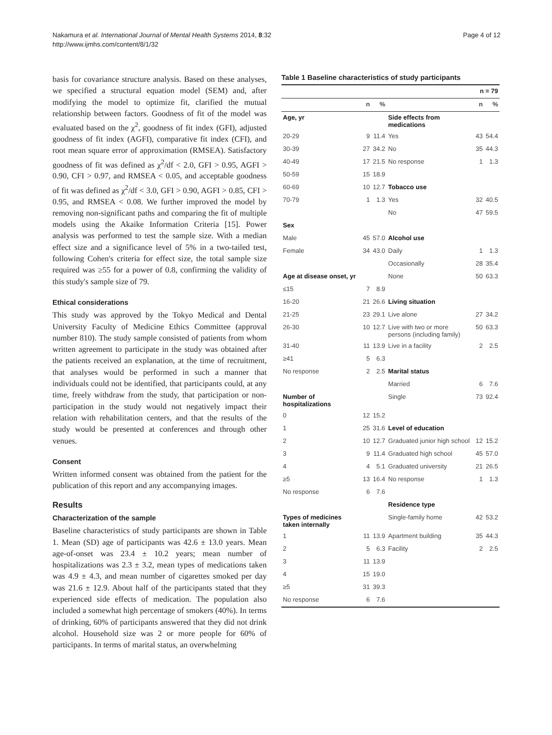Nakamura et al. International Journal of Mental Health Systems 2014, 8:32
http://www.ijmhs.com/content/8/1/32
Page 4 of 12
basis for covariance structure analysis. Based on these analyses, we specified a structural equation model (SEM) and, after modifying the model to optimize fit, clarified the mutual relationship between factors. Goodness of fit of the model was evaluated based on the χ<sup>2</sup>, goodness of fit index (GFI), adjusted goodness of fit index (AGFI), comparative fit index (CFI), and root mean square error of approximation (RMSEA). Satisfactory goodness of fit was defined as χ<sup>2</sup>/df < 2.0, GFI > 0.95, AGFI > 0.90, CFI > 0.97, and RMSEA < 0.05, and acceptable goodness of fit was defined as χ<sup>2</sup>/df < 3.0, GFI > 0.90, AGFI > 0.85, CFI > 0.95, and RMSEA < 0.08. We further improved the model by removing non-significant paths and comparing the fit of multiple models using the Akaike Information Criteria [15]. Power analysis was performed to test the sample size. With a median effect size and a significance level of 5% in a two-tailed test, following Cohen's criteria for effect size, the total sample size required was ≥55 for a power of 0.8, confirming the validity of this study's sample size of 79.
Ethical considerations
This study was approved by the Tokyo Medical and Dental University Faculty of Medicine Ethics Committee (approval number 810). The study sample consisted of patients from whom written agreement to participate in the study was obtained after the patients received an explanation, at the time of recruitment, that analyses would be performed in such a manner that individuals could not be identified, that participants could, at any time, freely withdraw from the study, that participation or non-participation in the study would not negatively impact their relation with rehabilitation centers, and that the results of the study would be presented at conferences and through other venues.
Consent
Written informed consent was obtained from the patient for the publication of this report and any accompanying images.
Results
Characterization of the sample
Baseline characteristics of study participants are shown in Table 1. Mean (SD) age of participants was 42.6 ± 13.0 years. Mean age-of-onset was 23.4 ± 10.2 years; mean number of hospitalizations was 2.3 ± 3.2, mean types of medications taken was 4.9 ± 4.3, and mean number of cigarettes smoked per day was 21.6 ± 12.9. About half of the participants stated that they experienced side effects of medication. The population also included a somewhat high percentage of smokers (40%). In terms of drinking, 60% of participants answered that they did not drink alcohol. Household size was 2 or more people for 60% of participants. In terms of marital status, an overwhelming
Table 1 Baseline characteristics of study participants
| | | | | n = 79 | |
| --- | --- | --- | --- | --- | --- |
| | n | % | | n | % |
| Age, yr | | | Side effects from medications | | |
| 20-29 | 9 | 11.4 | Yes | 43 | 54.4 |
| 30-39 | 27 | 34.2 | No | 35 | 44.3 |
| 40-49 | 17 | 21.5 | No response | 1 | 1.3 |
| 50-59 | 15 | 18.9 | | | |
| 60-69 | 10 | 12.7 | Tobacco use | | |
| 70-79 | 1 | 1.3 | Yes | 32 | 40.5 |
| | | | No | 47 | 59.5 |
| Sex | | | | | |
| Male | 45 | 57.0 | Alcohol use | | |
| Female | 34 | 43.0 | Daily | 1 | 1.3 |
| | | | Occasionally | 28 | 35.4 |
| Age at disease onset, yr | | | None | 50 | 63.3 |
| ≤15 | 7 | 8.9 | | | |
| 16-20 | 21 | 26.6 | Living situation | | |
| 21-25 | 23 | 29.1 | Live alone | 27 | 34.2 |
| 26-30 | 10 | 12.7 | Live with two or more persons (including family) | 50 | 63.3 |
| 31-40 | 11 | 13.9 | Live in a facility | 2 | 2.5 |
| ≥41 | 5 | 6.3 | | | |
| No response | 2 | 2.5 | Marital status | | |
| | | | Married | 6 | 7.6 |
| Number of hospitalizations | | | Single | 73 | 92.4 |
| 0 | 12 | 15.2 | | | |
| 1 | 25 | 31.6 | Level of education | | |
| 2 | 10 | 12.7 | Graduated junior high school | 12 | 15.2 |
| 3 | 9 | 11.4 | Graduated high school | 45 | 57.0 |
| 4 | 4 | 5.1 | Graduated university | 21 | 26.5 |
| ≥5 | 13 | 16.4 | No response | 1 | 1.3 |
| No response | 6 | 7.6 | | | |
| | | | Residence type | | |
| Types of medicines taken internally | | | Single-family home | 42 | 53.2 |
| 1 | 11 | 13.9 | Apartment building | 35 | 44.3 |
| 2 | 5 | 6.3 | Facility | 2 | 2.5 |
| 3 | 11 | 13.9 | | | |
| 4 | 15 | 19.0 | | | |
| ≥5 | 31 | 39.3 | | | |
| No response | 6 | 7.6 | | | |